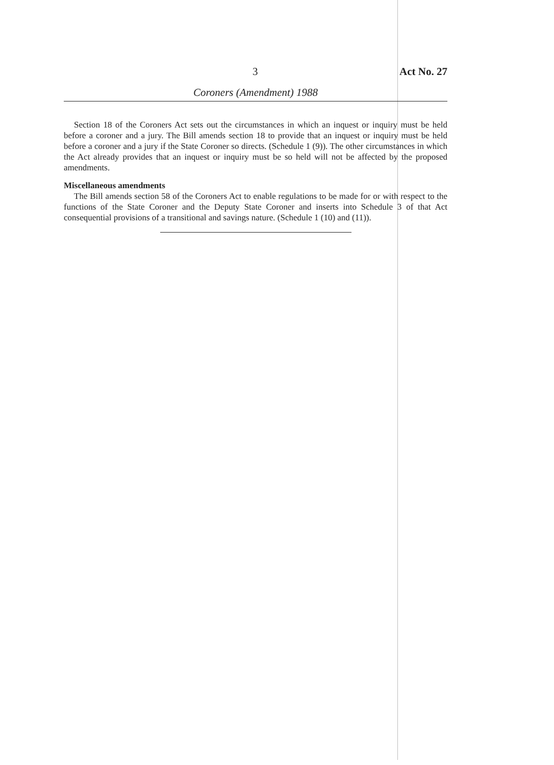3 Act No. 27
Coroners (Amendment) 1988
Section 18 of the Coroners Act sets out the circumstances in which an inquest or inquiry must be held before a coroner and a jury. The Bill amends section 18 to provide that an inquest or inquiry must be held before a coroner and a jury if the State Coroner so directs. (Schedule 1 (9)). The other circumstances in which the Act already provides that an inquest or inquiry must be so held will not be affected by the proposed amendments.
Miscellaneous amendments
The Bill amends section 58 of the Coroners Act to enable regulations to be made for or with respect to the functions of the State Coroner and the Deputy State Coroner and inserts into Schedule 3 of that Act consequential provisions of a transitional and savings nature. (Schedule 1 (10) and (11)).